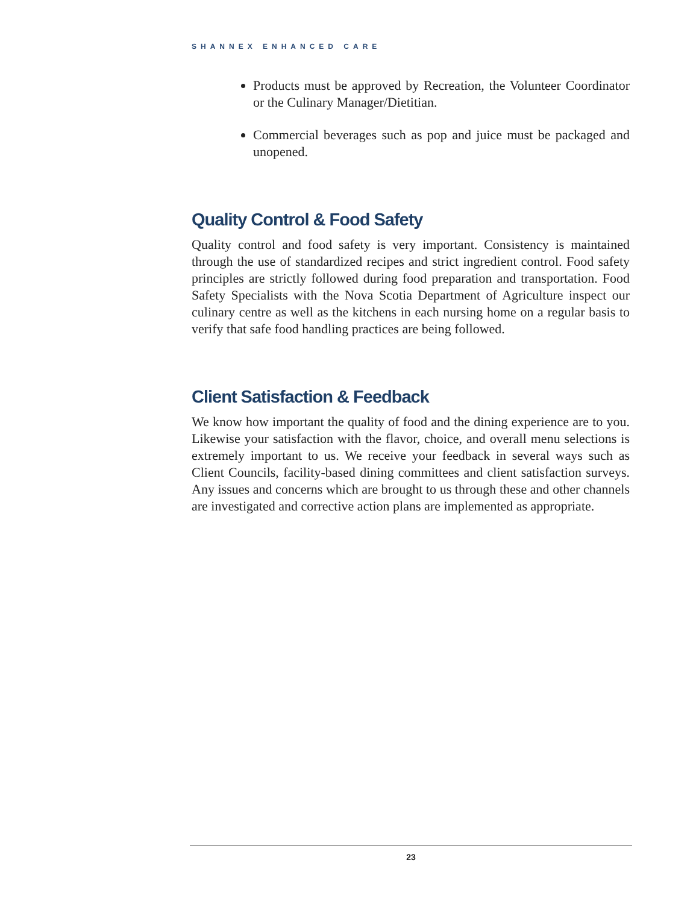SHANNEX ENHANCED CARE
Products must be approved by Recreation, the Volunteer Coordinator or the Culinary Manager/Dietitian.
Commercial beverages such as pop and juice must be packaged and unopened.
Quality Control & Food Safety
Quality control and food safety is very important. Consistency is maintained through the use of standardized recipes and strict ingredient control. Food safety principles are strictly followed during food preparation and transportation. Food Safety Specialists with the Nova Scotia Department of Agriculture inspect our culinary centre as well as the kitchens in each nursing home on a regular basis to verify that safe food handling practices are being followed.
Client Satisfaction & Feedback
We know how important the quality of food and the dining experience are to you. Likewise your satisfaction with the flavor, choice, and overall menu selections is extremely important to us. We receive your feedback in several ways such as Client Councils, facility-based dining committees and client satisfaction surveys. Any issues and concerns which are brought to us through these and other channels are investigated and corrective action plans are implemented as appropriate.
23